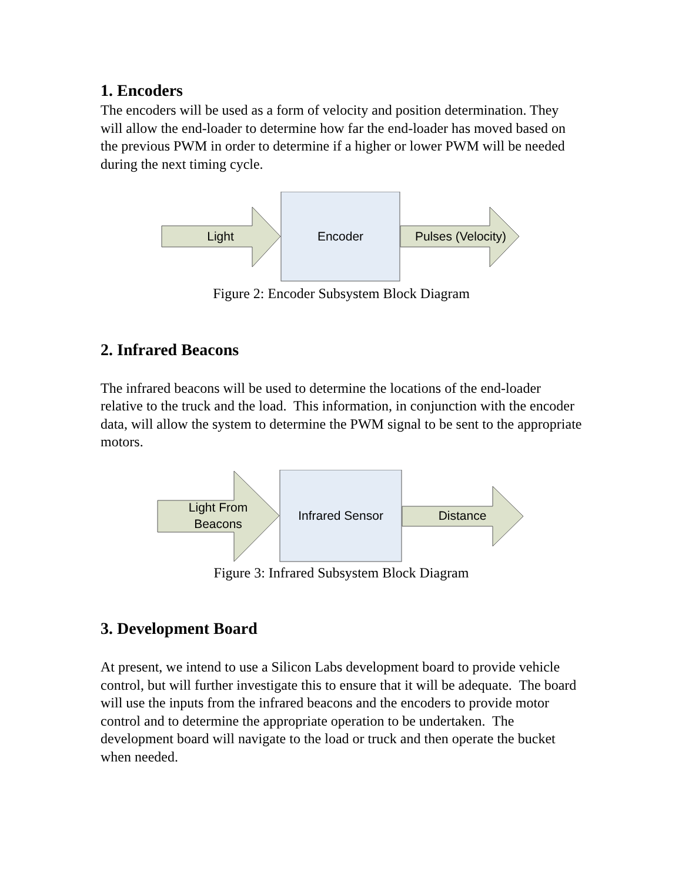1. Encoders
The encoders will be used as a form of velocity and position determination. They will allow the end-loader to determine how far the end-loader has moved based on the previous PWM in order to determine if a higher or lower PWM will be needed during the next timing cycle.
Light Encoder
Pulses (Velocity)
Figure 2: Encoder Subsystem Block Diagram
2. Infrared Beacons
The infrared beacons will be used to determine the locations of the end-loader relative to the truck and the load. This information, in conjunction with the encoder data, will allow the system to determine the PWM signal to be sent to the appropriate motors.
Light From
Beacons
Infrared Sensor Distance
Figure 3: Infrared Subsystem Block Diagram
3. Development Board
At present, we intend to use a Silicon Labs development board to provide vehicle control, but will further investigate this to ensure that it will be adequate. The board will use the inputs from the infrared beacons and the encoders to provide motor control and to determine the appropriate operation to be undertaken. The development board will navigate to the load or truck and then operate the bucket when needed.